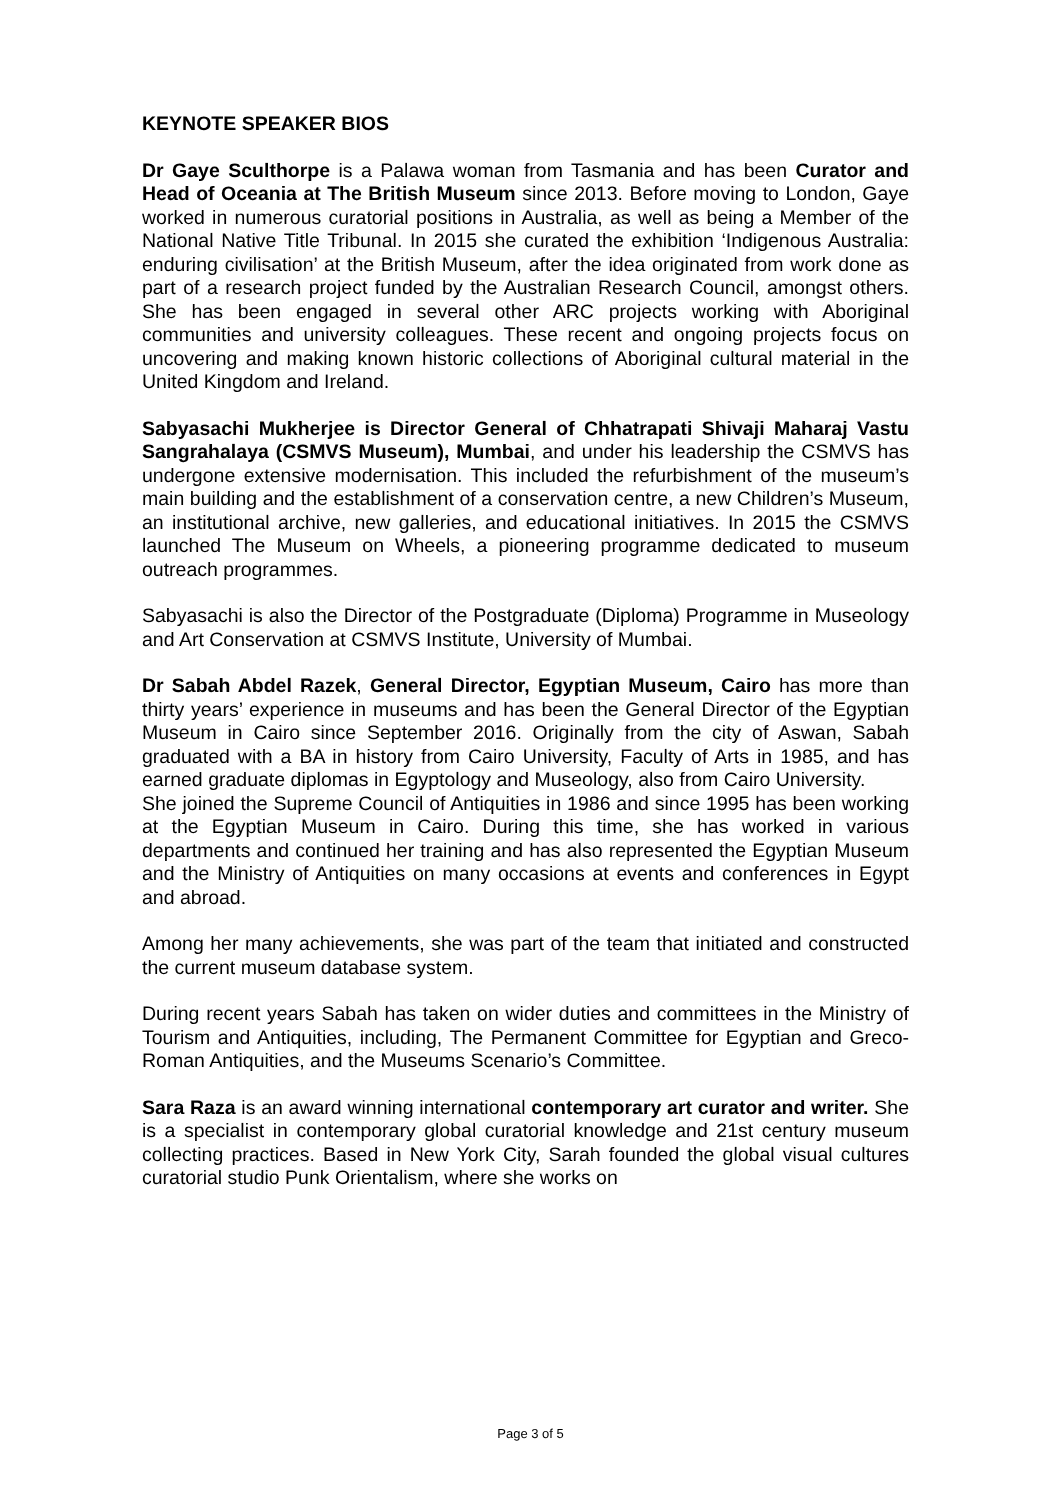KEYNOTE SPEAKER BIOS
Dr Gaye Sculthorpe is a Palawa woman from Tasmania and has been Curator and Head of Oceania at The British Museum since 2013. Before moving to London, Gaye worked in numerous curatorial positions in Australia, as well as being a Member of the National Native Title Tribunal. In 2015 she curated the exhibition ‘Indigenous Australia: enduring civilisation’ at the British Museum, after the idea originated from work done as part of a research project funded by the Australian Research Council, amongst others. She has been engaged in several other ARC projects working with Aboriginal communities and university colleagues. These recent and ongoing projects focus on uncovering and making known historic collections of Aboriginal cultural material in the United Kingdom and Ireland.
Sabyasachi Mukherjee is Director General of Chhatrapati Shivaji Maharaj Vastu Sangrahalaya (CSMVS Museum), Mumbai, and under his leadership the CSMVS has undergone extensive modernisation. This included the refurbishment of the museum’s main building and the establishment of a conservation centre, a new Children’s Museum, an institutional archive, new galleries, and educational initiatives. In 2015 the CSMVS launched The Museum on Wheels, a pioneering programme dedicated to museum outreach programmes.
Sabyasachi is also the Director of the Postgraduate (Diploma) Programme in Museology and Art Conservation at CSMVS Institute, University of Mumbai.
Dr Sabah Abdel Razek, General Director, Egyptian Museum, Cairo has more than thirty years’ experience in museums and has been the General Director of the Egyptian Museum in Cairo since September 2016. Originally from the city of Aswan, Sabah graduated with a BA in history from Cairo University, Faculty of Arts in 1985, and has earned graduate diplomas in Egyptology and Museology, also from Cairo University.
She joined the Supreme Council of Antiquities in 1986 and since 1995 has been working at the Egyptian Museum in Cairo. During this time, she has worked in various departments and continued her training and has also represented the Egyptian Museum and the Ministry of Antiquities on many occasions at events and conferences in Egypt and abroad.
Among her many achievements, she was part of the team that initiated and constructed the current museum database system.
During recent years Sabah has taken on wider duties and committees in the Ministry of Tourism and Antiquities, including, The Permanent Committee for Egyptian and Greco-Roman Antiquities, and the Museums Scenario’s Committee.
Sara Raza is an award winning international contemporary art curator and writer. She is a specialist in contemporary global curatorial knowledge and 21st century museum collecting practices. Based in New York City, Sarah founded the global visual cultures curatorial studio Punk Orientalism, where she works on
Page 3 of 5